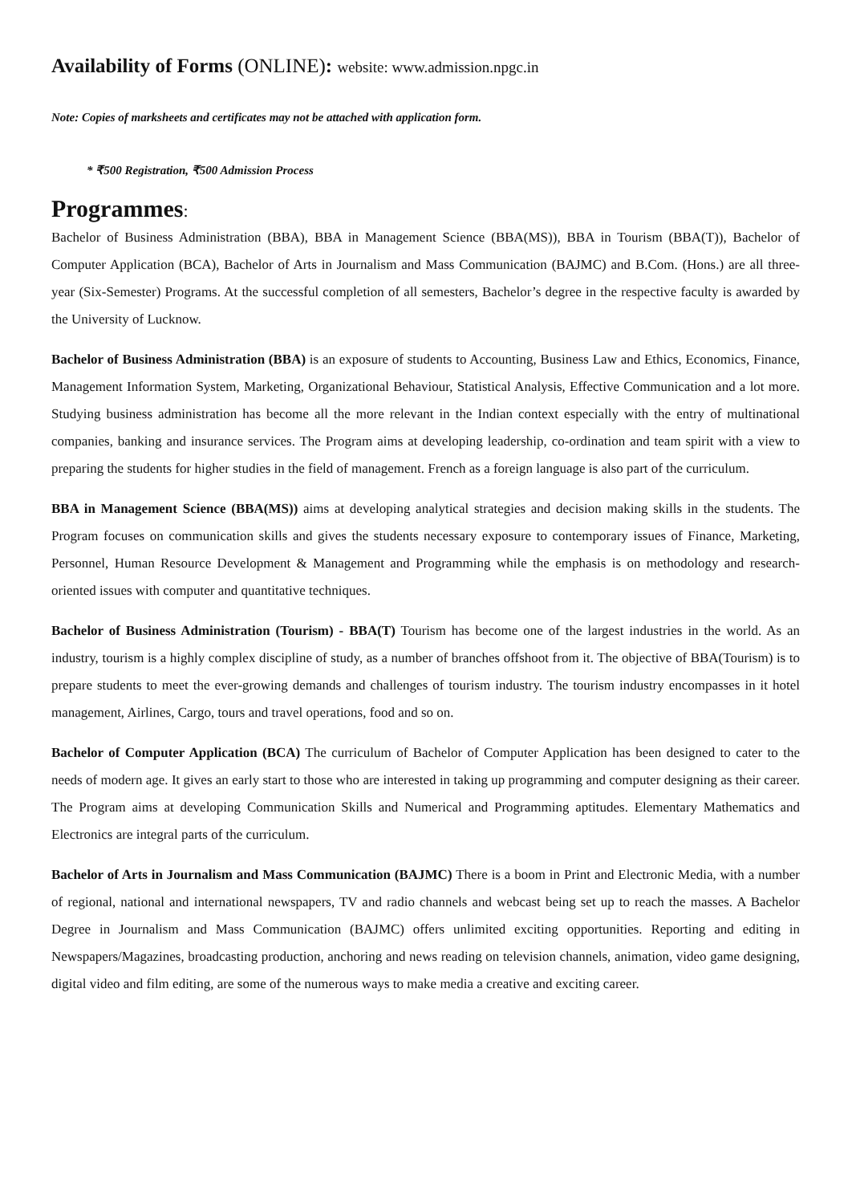Availability of Forms (ONLINE): website: www.admission.npgc.in
Note: Copies of marksheets and certificates may not be attached with application form.
* ₹500 Registration, ₹500 Admission Process
Programmes:
Bachelor of Business Administration (BBA), BBA in Management Science (BBA(MS)), BBA in Tourism (BBA(T)), Bachelor of Computer Application (BCA), Bachelor of Arts in Journalism and Mass Communication (BAJMC) and B.Com. (Hons.) are all three-year (Six-Semester) Programs. At the successful completion of all semesters, Bachelor’s degree in the respective faculty is awarded by the University of Lucknow.
Bachelor of Business Administration (BBA) is an exposure of students to Accounting, Business Law and Ethics, Economics, Finance, Management Information System, Marketing, Organizational Behaviour, Statistical Analysis, Effective Communication and a lot more. Studying business administration has become all the more relevant in the Indian context especially with the entry of multinational companies, banking and insurance services. The Program aims at developing leadership, co-ordination and team spirit with a view to preparing the students for higher studies in the field of management. French as a foreign language is also part of the curriculum.
BBA in Management Science (BBA(MS)) aims at developing analytical strategies and decision making skills in the students. The Program focuses on communication skills and gives the students necessary exposure to contemporary issues of Finance, Marketing, Personnel, Human Resource Development & Management and Programming while the emphasis is on methodology and research-oriented issues with computer and quantitative techniques.
Bachelor of Business Administration (Tourism) - BBA(T) Tourism has become one of the largest industries in the world. As an industry, tourism is a highly complex discipline of study, as a number of branches offshoot from it. The objective of BBA(Tourism) is to prepare students to meet the ever-growing demands and challenges of tourism industry. The tourism industry encompasses in it hotel management, Airlines, Cargo, tours and travel operations, food and so on.
Bachelor of Computer Application (BCA) The curriculum of Bachelor of Computer Application has been designed to cater to the needs of modern age. It gives an early start to those who are interested in taking up programming and computer designing as their career. The Program aims at developing Communication Skills and Numerical and Programming aptitudes. Elementary Mathematics and Electronics are integral parts of the curriculum.
Bachelor of Arts in Journalism and Mass Communication (BAJMC) There is a boom in Print and Electronic Media, with a number of regional, national and international newspapers, TV and radio channels and webcast being set up to reach the masses. A Bachelor Degree in Journalism and Mass Communication (BAJMC) offers unlimited exciting opportunities. Reporting and editing in Newspapers/Magazines, broadcasting production, anchoring and news reading on television channels, animation, video game designing, digital video and film editing, are some of the numerous ways to make media a creative and exciting career.